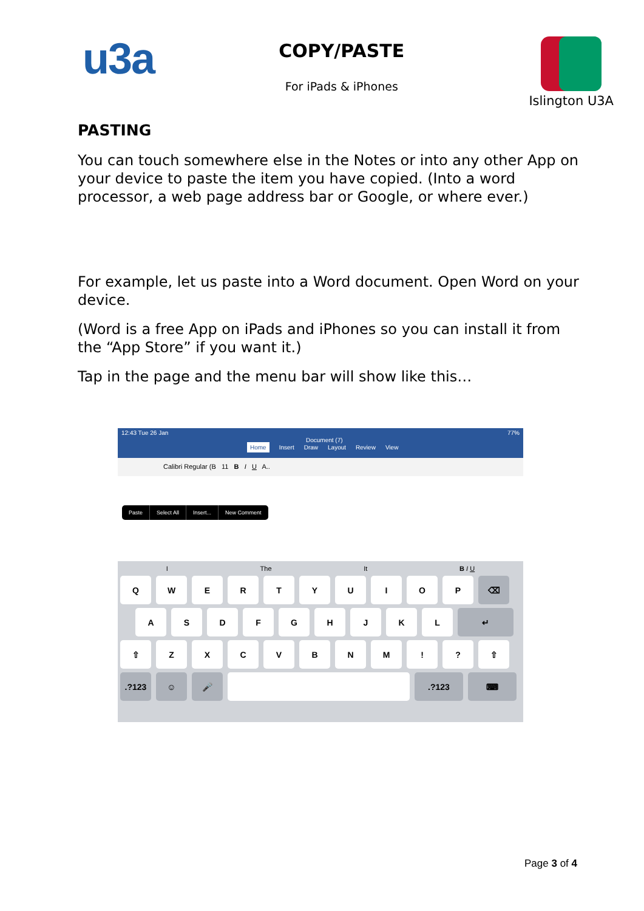u3a
COPY/PASTE
For iPads & iPhones
Islington U3A
PASTING
You can touch somewhere else in the Notes or into any other App on your device to paste the item you have copied. (Into a word processor, a web page address bar or Google, or where ever.)
For example, let us paste into a Word document. Open Word on your device.
(Word is a free App on iPads and iPhones so you can install it from the “App Store” if you want it.)
Tap in the page and the menu bar will show like this…
12:43 Tue 26 Jan
Document (7)
77%
Home Insert Draw Layout Review View
Calibri Regular (B 11 B I U A..
Paste Select All Insert... New Comment
I The It B I U
Q W E R T Y U I O P ⌫
A S D F G H J K L ↵
⇧ Z X C V B N M ! ? ⇧
.?123 ☺ 🎤 .?123 ⌨
Page 3 of 4